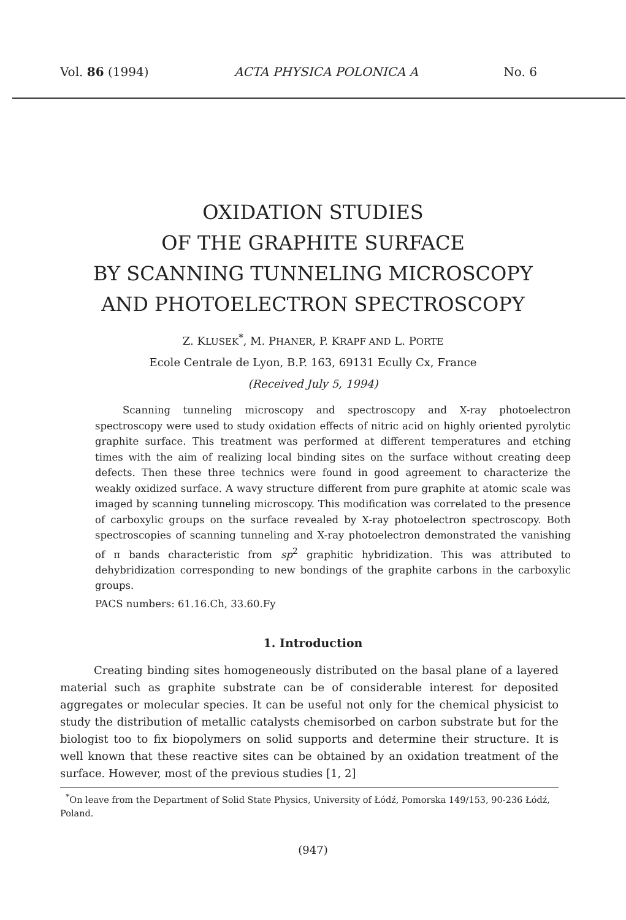Vol. 86 (1994) ACTA PHYSICA POLONICA A No. 6
OXIDATION STUDIES
OF THE GRAPHITE SURFACE
BY SCANNING TUNNELING MICROSCOPY
AND PHOTOELECTRON SPECTROSCOPY
Z. KLUSEK<sup>*</sup>, M. PHANER, P. KRAPF AND L. PORTE
Ecole Centrale de Lyon, B.P. 163, 69131 Ecully Cx, France
(Received July 5, 1994)
Scanning tunneling microscopy and spectroscopy and X-ray photoelectron spectroscopy were used to study oxidation effects of nitric acid on highly oriented pyrolytic graphite surface. This treatment was performed at different temperatures and etching times with the aim of realizing local binding sites on the surface without creating deep defects. Then these three technics were found in good agreement to characterize the weakly oxidized surface. A wavy structure different from pure graphite at atomic scale was imaged by scanning tunneling microscopy. This modification was correlated to the presence of carboxylic groups on the surface revealed by X-ray photoelectron spectroscopy. Both spectroscopies of scanning tunneling and X-ray photoelectron demonstrated the vanishing of π bands characteristic from sp<sup>2</sup> graphitic hybridization. This was attributed to dehybridization corresponding to new bondings of the graphite carbons in the carboxylic groups.
PACS numbers: 61.16.Ch, 33.60.Fy
1. Introduction
Creating binding sites homogeneously distributed on the basal plane of a layered material such as graphite substrate can be of considerable interest for deposited aggregates or molecular species. It can be useful not only for the chemical physicist to study the distribution of metallic catalysts chemisorbed on carbon substrate but for the biologist too to fix biopolymers on solid supports and determine their structure. It is well known that these reactive sites can be obtained by an oxidation treatment of the surface. However, most of the previous studies [1, 2]
<sup>*</sup> On leave from the Department of Solid State Physics, University of Łódź, Pomorska 149/153, 90-236 Łódź, Poland.
(947)